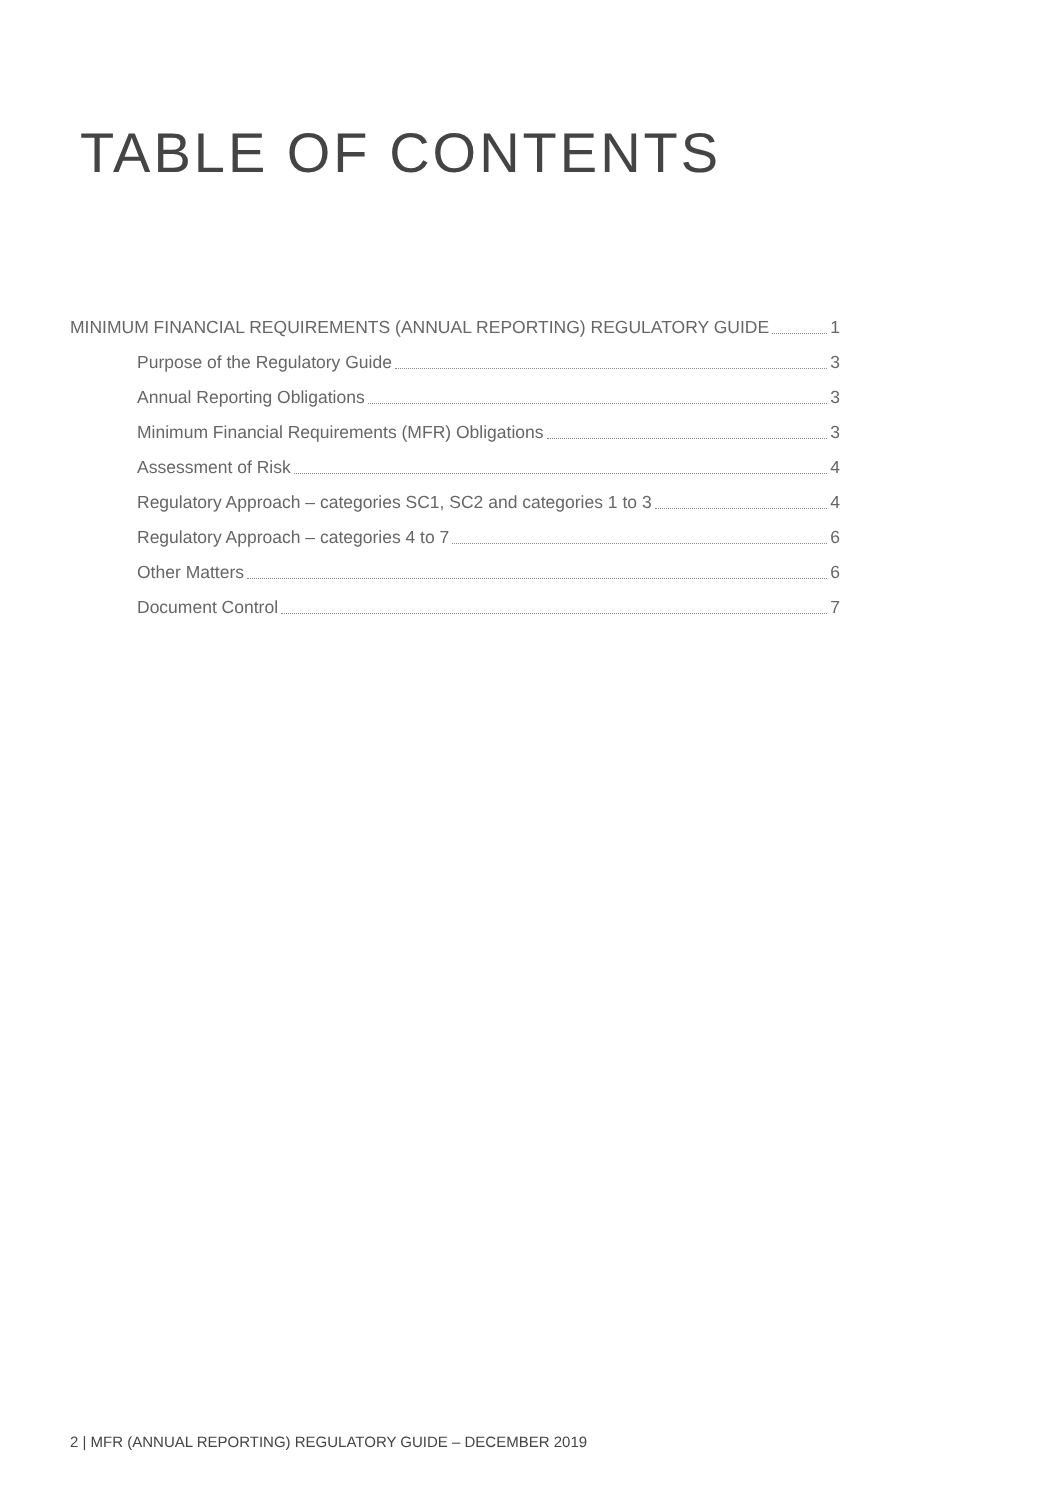TABLE OF CONTENTS
MINIMUM FINANCIAL REQUIREMENTS (ANNUAL REPORTING) REGULATORY GUIDE 1
Purpose of the Regulatory Guide 3
Annual Reporting Obligations 3
Minimum Financial Requirements (MFR) Obligations 3
Assessment of Risk 4
Regulatory Approach – categories SC1, SC2 and categories 1 to 3 4
Regulatory Approach – categories 4 to 7 6
Other Matters 6
Document Control 7
2 | MFR (ANNUAL REPORTING) REGULATORY GUIDE – DECEMBER 2019